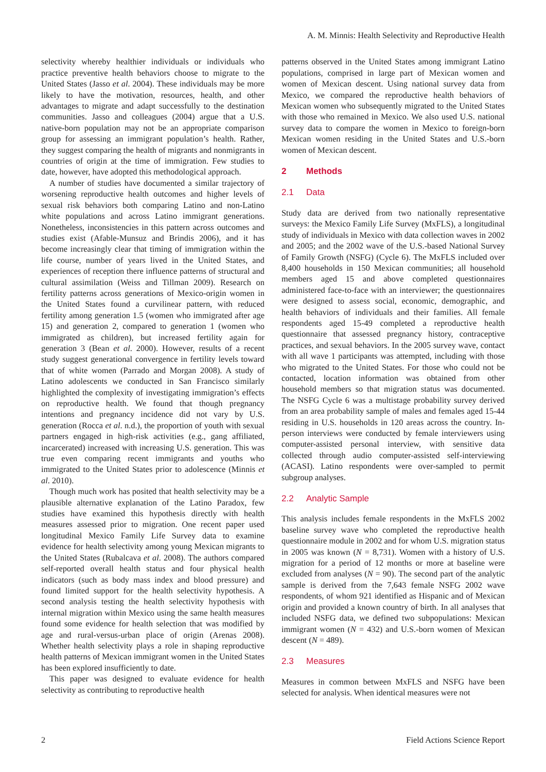A. M. Minnis: Health Selectivity and Reproductive Health
selectivity whereby healthier individuals or individuals who practice preventive health behaviors choose to migrate to the United States (Jasso et al. 2004). These individuals may be more likely to have the motivation, resources, health, and other advantages to migrate and adapt successfully to the destination communities. Jasso and colleagues (2004) argue that a U.S. native-born population may not be an appropriate comparison group for assessing an immigrant population’s health. Rather, they suggest comparing the health of migrants and nonmigrants in countries of origin at the time of immigration. Few studies to date, however, have adopted this methodological approach.
A number of studies have documented a similar trajectory of worsening reproductive health outcomes and higher levels of sexual risk behaviors both comparing Latino and non-Latino white populations and across Latino immigrant generations. Nonetheless, inconsistencies in this pattern across outcomes and studies exist (Afable-Munsuz and Brindis 2006), and it has become increasingly clear that timing of immigration within the life course, number of years lived in the United States, and experiences of reception there influence patterns of structural and cultural assimilation (Weiss and Tillman 2009). Research on fertility patterns across generations of Mexico-origin women in the United States found a curvilinear pattern, with reduced fertility among generation 1.5 (women who immigrated after age 15) and generation 2, compared to generation 1 (women who immigrated as children), but increased fertility again for generation 3 (Bean et al. 2000). However, results of a recent study suggest generational convergence in fertility levels toward that of white women (Parrado and Morgan 2008). A study of Latino adolescents we conducted in San Francisco similarly highlighted the complexity of investigating immigration’s effects on reproductive health. We found that though pregnancy intentions and pregnancy incidence did not vary by U.S. generation (Rocca et al. n.d.), the proportion of youth with sexual partners engaged in high-risk activities (e.g., gang affiliated, incarcerated) increased with increasing U.S. generation. This was true even comparing recent immigrants and youths who immigrated to the United States prior to adolescence (Minnis et al. 2010).
Though much work has posited that health selectivity may be a plausible alternative explanation of the Latino Paradox, few studies have examined this hypothesis directly with health measures assessed prior to migration. One recent paper used longitudinal Mexico Family Life Survey data to examine evidence for health selectivity among young Mexican migrants to the United States (Rubalcava et al. 2008). The authors compared self-reported overall health status and four physical health indicators (such as body mass index and blood pressure) and found limited support for the health selectivity hypothesis. A second analysis testing the health selectivity hypothesis with internal migration within Mexico using the same health measures found some evidence for health selection that was modified by age and rural-versus-urban place of origin (Arenas 2008). Whether health selectivity plays a role in shaping reproductive health patterns of Mexican immigrant women in the United States has been explored insufficiently to date.
This paper was designed to evaluate evidence for health selectivity as contributing to reproductive health
patterns observed in the United States among immigrant Latino populations, comprised in large part of Mexican women and women of Mexican descent. Using national survey data from Mexico, we compared the reproductive health behaviors of Mexican women who subsequently migrated to the United States with those who remained in Mexico. We also used U.S. national survey data to compare the women in Mexico to foreign-born Mexican women residing in the United States and U.S.-born women of Mexican descent.
2 Methods
2.1 Data
Study data are derived from two nationally representative surveys: the Mexico Family Life Survey (MxFLS), a longitudinal study of individuals in Mexico with data collection waves in 2002 and 2005; and the 2002 wave of the U.S.-based National Survey of Family Growth (NSFG) (Cycle 6). The MxFLS included over 8,400 households in 150 Mexican communities; all household members aged 15 and above completed questionnaires administered face-to-face with an interviewer; the questionnaires were designed to assess social, economic, demographic, and health behaviors of individuals and their families. All female respondents aged 15-49 completed a reproductive health questionnaire that assessed pregnancy history, contraceptive practices, and sexual behaviors. In the 2005 survey wave, contact with all wave 1 participants was attempted, including with those who migrated to the United States. For those who could not be contacted, location information was obtained from other household members so that migration status was documented. The NSFG Cycle 6 was a multistage probability survey derived from an area probability sample of males and females aged 15-44 residing in U.S. households in 120 areas across the country. In-person interviews were conducted by female interviewers using computer-assisted personal interview, with sensitive data collected through audio computer-assisted self-interviewing (ACASI). Latino respondents were over-sampled to permit subgroup analyses.
2.2 Analytic Sample
This analysis includes female respondents in the MxFLS 2002 baseline survey wave who completed the reproductive health questionnaire module in 2002 and for whom U.S. migration status in 2005 was known (N = 8,731). Women with a history of U.S. migration for a period of 12 months or more at baseline were excluded from analyses (N = 90). The second part of the analytic sample is derived from the 7,643 female NSFG 2002 wave respondents, of whom 921 identified as Hispanic and of Mexican origin and provided a known country of birth. In all analyses that included NSFG data, we defined two subpopulations: Mexican immigrant women (N = 432) and U.S.-born women of Mexican descent (N = 489).
2.3 Measures
Measures in common between MxFLS and NSFG have been selected for analysis. When identical measures were not
2 Field Actions Science Report